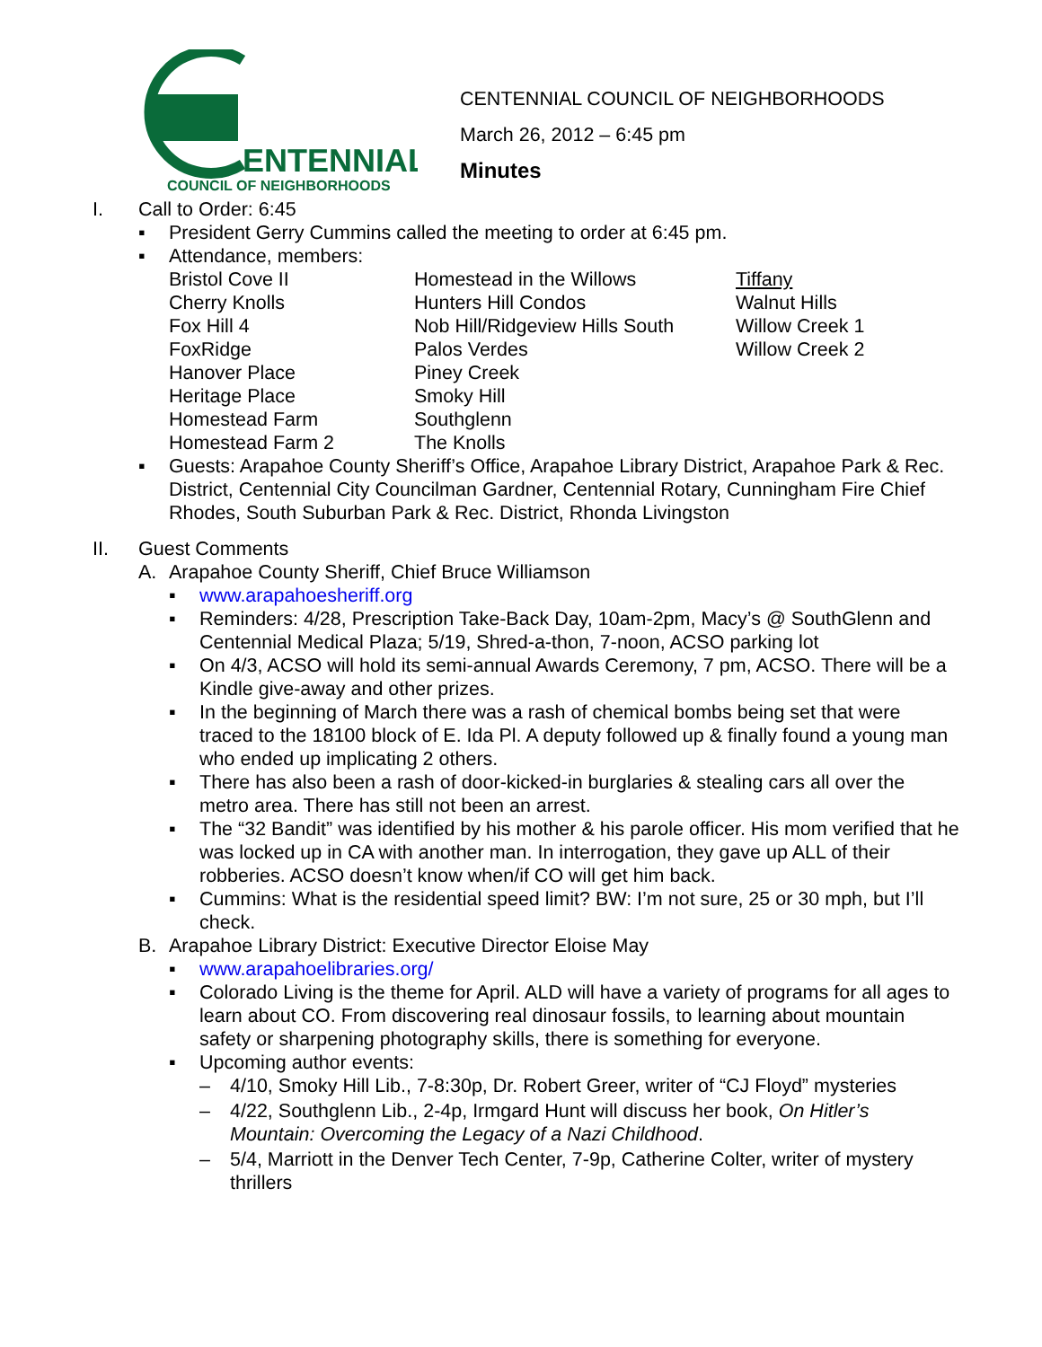ENTENNIAL
COUNCIL OF NEIGHBORHOODS
CENTENNIAL COUNCIL OF NEIGHBORHOODS
March 26, 2012 – 6:45 pm
Minutes
I. Call to Order: 6:45
▪ President Gerry Cummins called the meeting to order at 6:45 pm.
▪ Attendance, members:
| Bristol Cove II | Homestead in the Willows | Tiffany |
| Cherry Knolls | Hunters Hill Condos | Walnut Hills |
| Fox Hill 4 | Nob Hill/Ridgeview Hills South | Willow Creek 1 |
| FoxRidge | Palos Verdes | Willow Creek 2 |
| Hanover Place | Piney Creek | |
| Heritage Place | Smoky Hill | |
| Homestead Farm | Southglenn | |
| Homestead Farm 2 | The Knolls | |
▪ Guests: Arapahoe County Sheriff’s Office, Arapahoe Library District, Arapahoe Park & Rec. District, Centennial City Councilman Gardner, Centennial Rotary, Cunningham Fire Chief Rhodes, South Suburban Park & Rec. District, Rhonda Livingston
II. Guest Comments
A. Arapahoe County Sheriff, Chief Bruce Williamson
▪ www.arapahoesheriff.org
▪ Reminders: 4/28, Prescription Take-Back Day, 10am-2pm, Macy’s @ SouthGlenn and Centennial Medical Plaza; 5/19, Shred-a-thon, 7-noon, ACSO parking lot
▪ On 4/3, ACSO will hold its semi-annual Awards Ceremony, 7 pm, ACSO. There will be a Kindle give-away and other prizes.
▪ In the beginning of March there was a rash of chemical bombs being set that were traced to the 18100 block of E. Ida Pl. A deputy followed up & finally found a young man who ended up implicating 2 others.
▪ There has also been a rash of door-kicked-in burglaries & stealing cars all over the metro area. There has still not been an arrest.
▪ The “32 Bandit” was identified by his mother & his parole officer. His mom verified that he was locked up in CA with another man. In interrogation, they gave up ALL of their robberies. ACSO doesn’t know when/if CO will get him back.
▪ Cummins: What is the residential speed limit? BW: I’m not sure, 25 or 30 mph, but I’ll check.
B. Arapahoe Library District: Executive Director Eloise May
▪ www.arapahoelibraries.org/
▪ Colorado Living is the theme for April. ALD will have a variety of programs for all ages to learn about CO. From discovering real dinosaur fossils, to learning about mountain safety or sharpening photography skills, there is something for everyone.
▪ Upcoming author events:
– 4/10, Smoky Hill Lib., 7-8:30p, Dr. Robert Greer, writer of “CJ Floyd” mysteries
– 4/22, Southglenn Lib., 2-4p, Irmgard Hunt will discuss her book, On Hitler’s Mountain: Overcoming the Legacy of a Nazi Childhood.
– 5/4, Marriott in the Denver Tech Center, 7-9p, Catherine Colter, writer of mystery thrillers